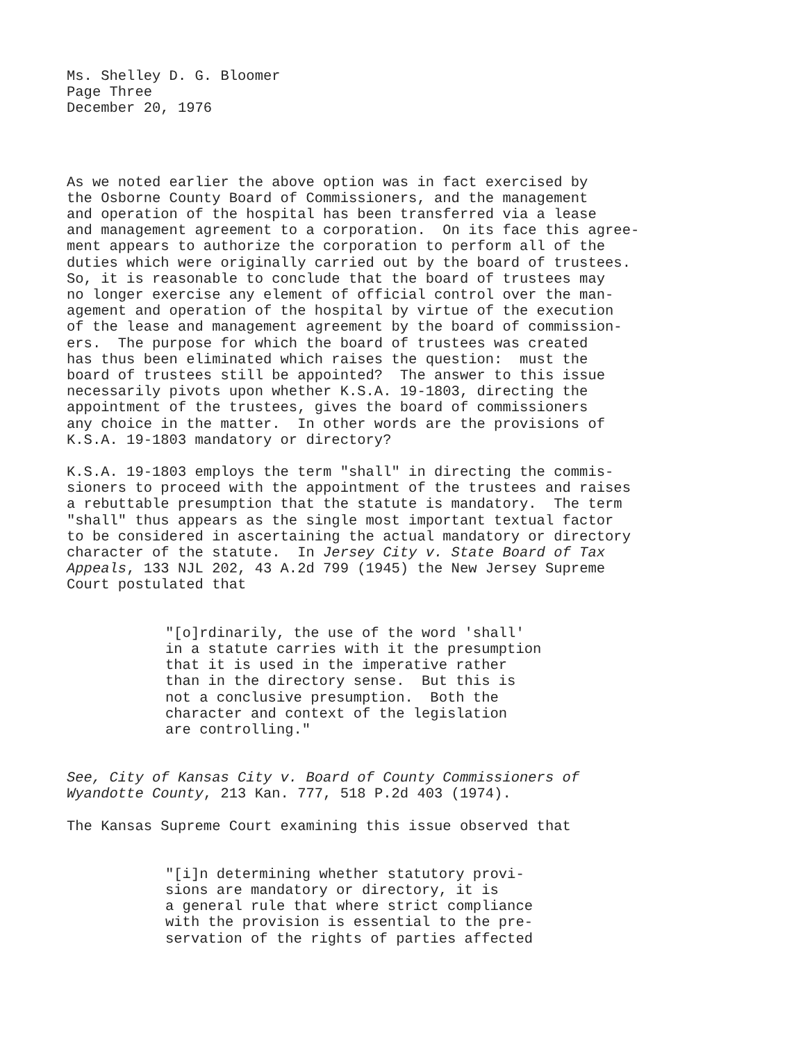Ms. Shelley D. G. Bloomer Page Three December 20, 1976
As we noted earlier the above option was in fact exercised by the Osborne County Board of Commissioners, and the management and operation of the hospital has been transferred via a lease and management agreement to a corporation. On its face this agree- ment appears to authorize the corporation to perform all of the duties which were originally carried out by the board of trustees. So, it is reasonable to conclude that the board of trustees may no longer exercise any element of official control over the man- agement and operation of the hospital by virtue of the execution of the lease and management agreement by the board of commission- ers. The purpose for which the board of trustees was created has thus been eliminated which raises the question: must the board of trustees still be appointed? The answer to this issue necessarily pivots upon whether K.S.A. 19-1803, directing the appointment of the trustees, gives the board of commissioners any choice in the matter. In other words are the provisions of K.S.A. 19-1803 mandatory or directory?
K.S.A. 19-1803 employs the term "shall" in directing the commis- sioners to proceed with the appointment of the trustees and raises a rebuttable presumption that the statute is mandatory. The term "shall" thus appears as the single most important textual factor to be considered in ascertaining the actual mandatory or directory character of the statute. In Jersey City v. State Board of Tax Appeals, 133 NJL 202, 43 A.2d 799 (1945) the New Jersey Supreme Court postulated that
"[o]rdinarily, the use of the word 'shall' in a statute carries with it the presumption that it is used in the imperative rather than in the directory sense. But this is not a conclusive presumption. Both the character and context of the legislation are controlling."
See, City of Kansas City v. Board of County Commissioners of Wyandotte County, 213 Kan. 777, 518 P.2d 403 (1974).
The Kansas Supreme Court examining this issue observed that
"[i]n determining whether statutory provi- sions are mandatory or directory, it is a general rule that where strict compliance with the provision is essential to the pre- servation of the rights of parties affected